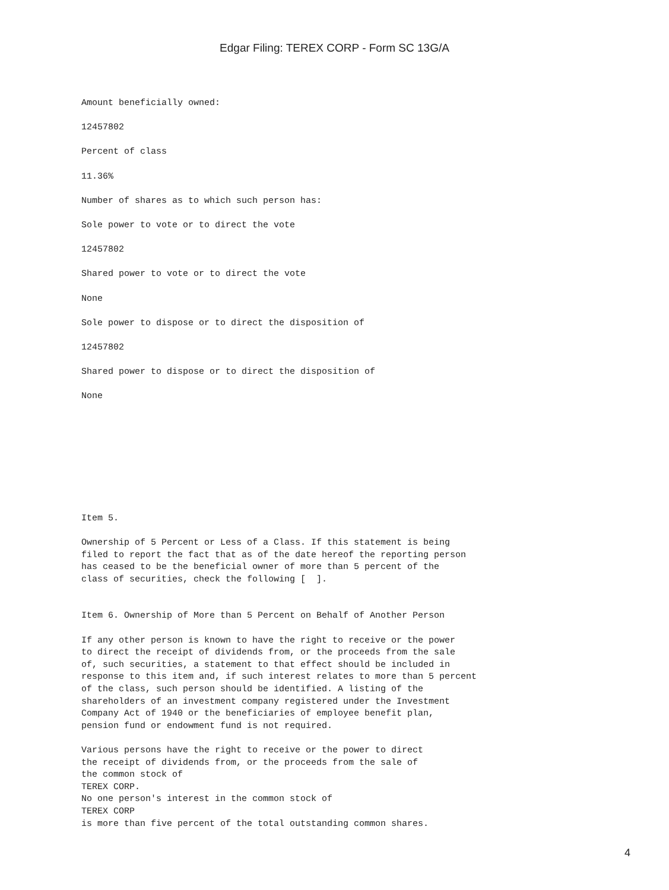Edgar Filing: TEREX CORP - Form SC 13G/A
Amount beneficially owned:
12457802
Percent of class
11.36%
Number of shares as to which such person has:
Sole power to vote or to direct the vote
12457802
Shared power to vote or to direct the vote
None
Sole power to dispose or to direct the disposition of
12457802
Shared power to dispose or to direct the disposition of
None
Item 5.
Ownership of 5 Percent or Less of a Class. If this statement is being filed to report the fact that as of the date hereof the reporting person has ceased to be the beneficial owner of more than 5 percent of the class of securities, check the following [ ].
Item 6. Ownership of More than 5 Percent on Behalf of Another Person
If any other person is known to have the right to receive or the power to direct the receipt of dividends from, or the proceeds from the sale of, such securities, a statement to that effect should be included in response to this item and, if such interest relates to more than 5 percent of the class, such person should be identified. A listing of the shareholders of an investment company registered under the Investment Company Act of 1940 or the beneficiaries of employee benefit plan, pension fund or endowment fund is not required.
Various persons have the right to receive or the power to direct the receipt of dividends from, or the proceeds from the sale of the common stock of TEREX CORP. No one person's interest in the common stock of TEREX CORP is more than five percent of the total outstanding common shares.
4